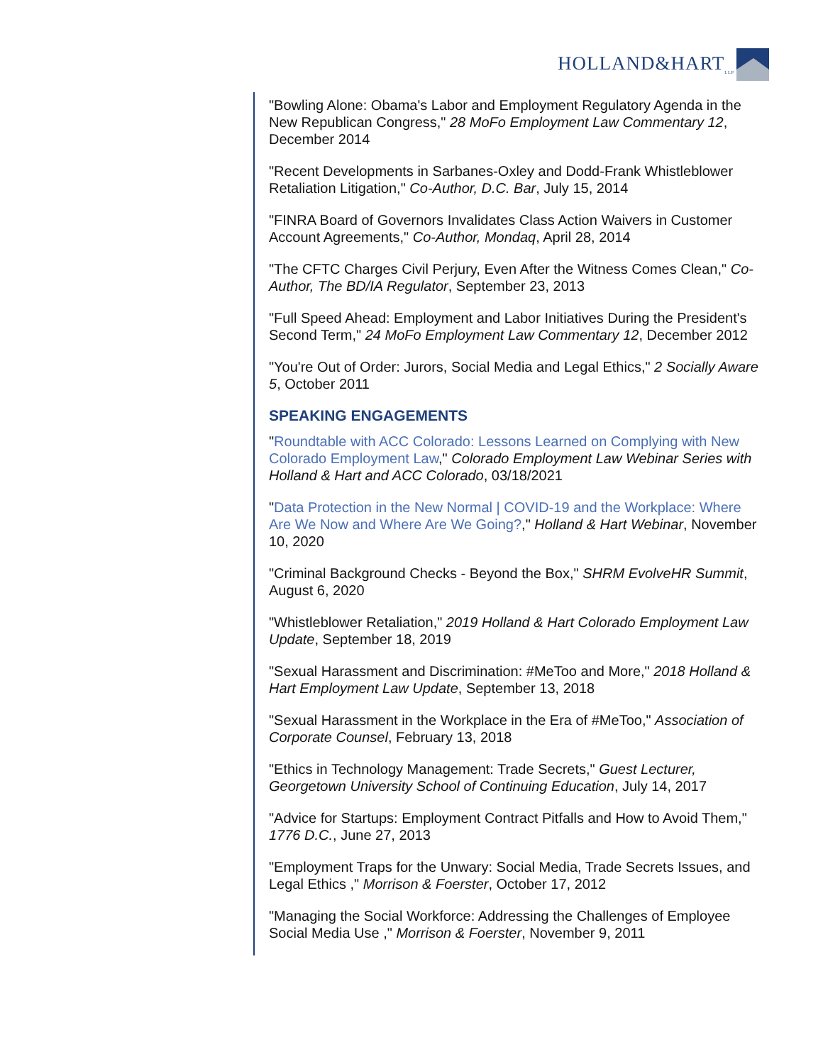HOLLAND&HART<sub>LLP</sub>
"Bowling Alone: Obama's Labor and Employment Regulatory Agenda in the New Republican Congress," 28 MoFo Employment Law Commentary 12, December 2014
"Recent Developments in Sarbanes-Oxley and Dodd-Frank Whistleblower Retaliation Litigation," Co-Author, D.C. Bar, July 15, 2014
"FINRA Board of Governors Invalidates Class Action Waivers in Customer Account Agreements," Co-Author, Mondaq, April 28, 2014
"The CFTC Charges Civil Perjury, Even After the Witness Comes Clean," Co-Author, The BD/IA Regulator, September 23, 2013
"Full Speed Ahead: Employment and Labor Initiatives During the President's Second Term," 24 MoFo Employment Law Commentary 12, December 2012
"You're Out of Order: Jurors, Social Media and Legal Ethics," 2 Socially Aware 5, October 2011
SPEAKING ENGAGEMENTS
"Roundtable with ACC Colorado: Lessons Learned on Complying with New Colorado Employment Law," Colorado Employment Law Webinar Series with Holland & Hart and ACC Colorado, 03/18/2021
"Data Protection in the New Normal | COVID-19 and the Workplace: Where Are We Now and Where Are We Going?," Holland & Hart Webinar, November 10, 2020
"Criminal Background Checks - Beyond the Box," SHRM EvolveHR Summit, August 6, 2020
"Whistleblower Retaliation," 2019 Holland & Hart Colorado Employment Law Update, September 18, 2019
"Sexual Harassment and Discrimination: #MeToo and More," 2018 Holland & Hart Employment Law Update, September 13, 2018
"Sexual Harassment in the Workplace in the Era of #MeToo," Association of Corporate Counsel, February 13, 2018
"Ethics in Technology Management: Trade Secrets," Guest Lecturer, Georgetown University School of Continuing Education, July 14, 2017
"Advice for Startups: Employment Contract Pitfalls and How to Avoid Them," 1776 D.C., June 27, 2013
"Employment Traps for the Unwary: Social Media, Trade Secrets Issues, and Legal Ethics ," Morrison & Foerster, October 17, 2012
"Managing the Social Workforce: Addressing the Challenges of Employee Social Media Use ," Morrison & Foerster, November 9, 2011